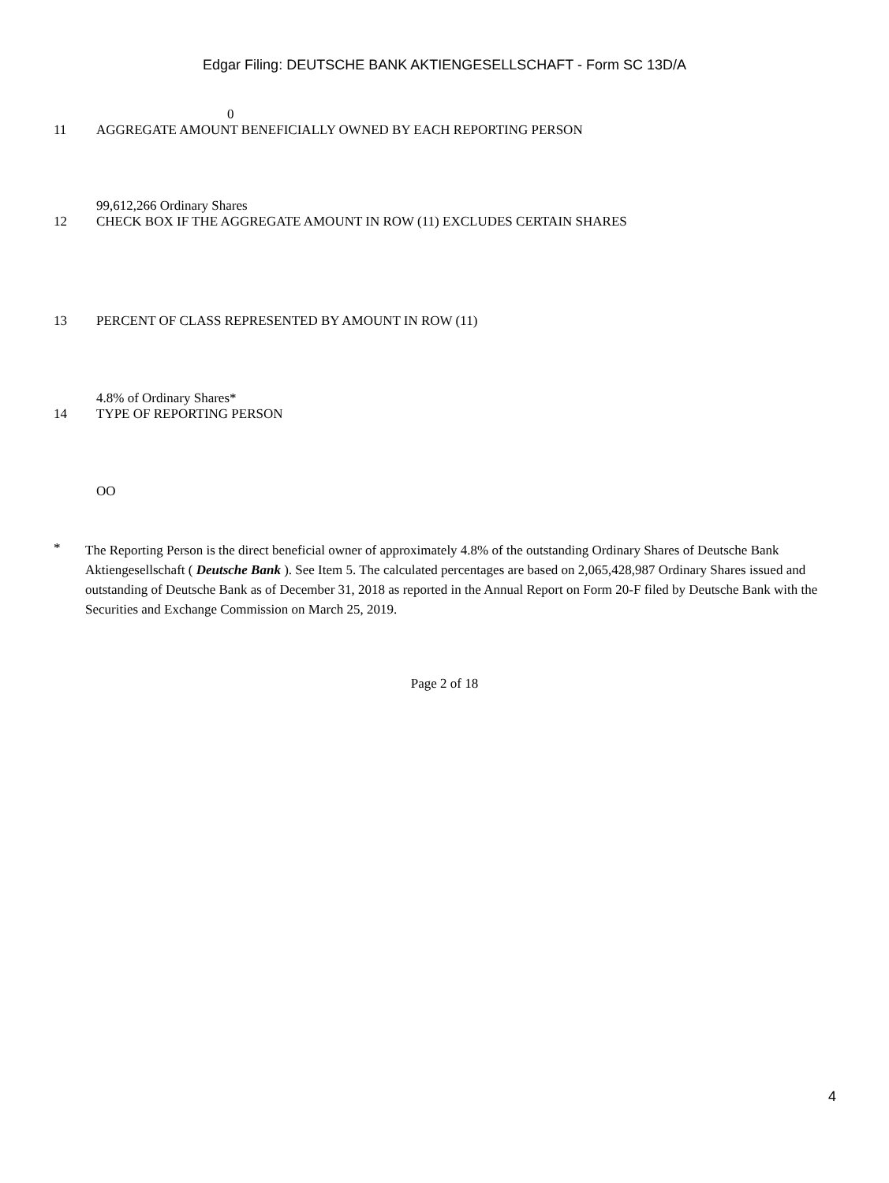Edgar Filing: DEUTSCHE BANK AKTIENGESELLSCHAFT - Form SC 13D/A
0
11 AGGREGATE AMOUNT BENEFICIALLY OWNED BY EACH REPORTING PERSON
99,612,266 Ordinary Shares
12 CHECK BOX IF THE AGGREGATE AMOUNT IN ROW (11) EXCLUDES CERTAIN SHARES
13 PERCENT OF CLASS REPRESENTED BY AMOUNT IN ROW (11)
4.8% of Ordinary Shares*
14 TYPE OF REPORTING PERSON
OO
* The Reporting Person is the direct beneficial owner of approximately 4.8% of the outstanding Ordinary Shares of Deutsche Bank Aktiengesellschaft ( Deutsche Bank ). See Item 5. The calculated percentages are based on 2,065,428,987 Ordinary Shares issued and outstanding of Deutsche Bank as of December 31, 2018 as reported in the Annual Report on Form 20-F filed by Deutsche Bank with the Securities and Exchange Commission on March 25, 2019.
Page 2 of 18
4